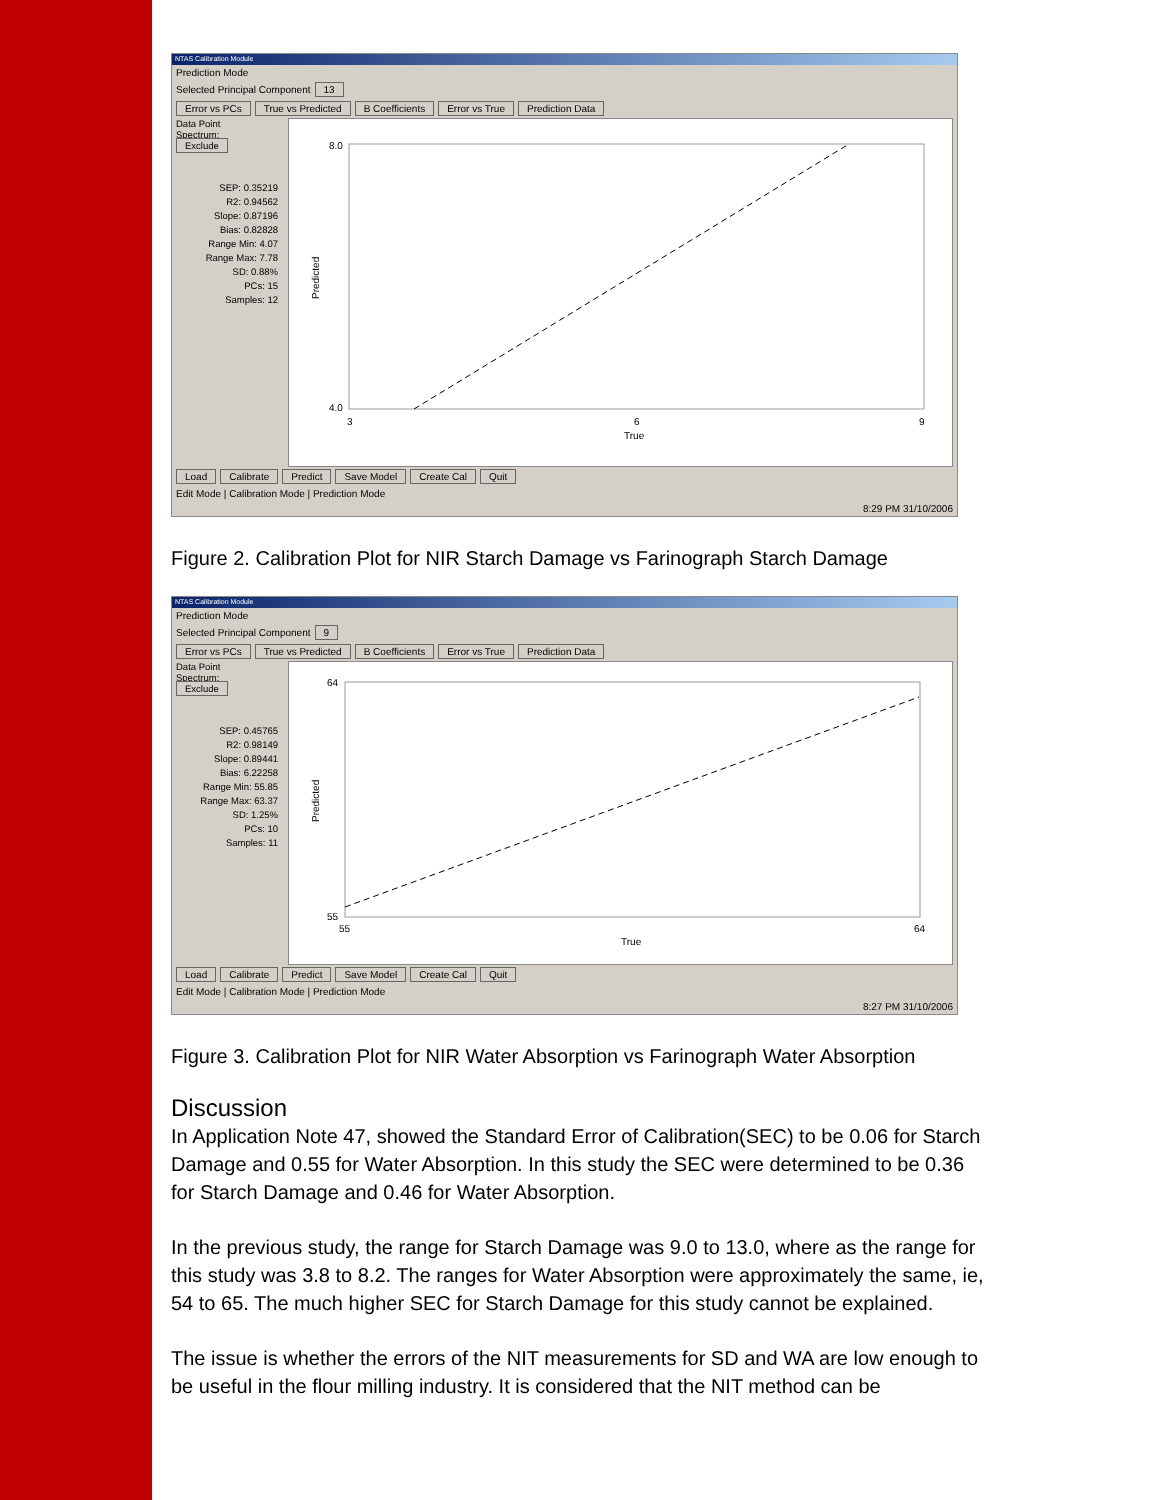NTAS Calibration Module
Prediction Mode
Selected Principal Component 13
Error vs PCs True vs Predicted B Coefficients Error vs True Prediction Data
Data Point
Spectrum:
Exclude
SEP: 0.35219
R2: 0.94562
Slope: 0.87196
Bias: 0.82828
Range Min: 4.07
Range Max: 7.78
SD: 0.88%
PCs: 15
Samples: 12
8.0
4.0
3
6
9
True
Predicted
Load Calibrate Predict Save Model Create Cal Quit
Edit Mode | Calibration Mode | Prediction Mode
8:29 PM 31/10/2006
Figure 2. Calibration Plot for NIR Starch Damage vs Farinograph Starch Damage
NTAS Calibration Module
Prediction Mode
Selected Principal Component 9
Error vs PCs True vs Predicted B Coefficients Error vs True Prediction Data
Data Point
Spectrum:
Exclude
SEP: 0.45765
R2: 0.98149
Slope: 0.89441
Bias: 6.22258
Range Min: 55.85
Range Max: 63.37
SD: 1.25%
PCs: 10
Samples: 11
64
55
55
64
True
Predicted
Load Calibrate Predict Save Model Create Cal Quit
Edit Mode | Calibration Mode | Prediction Mode
8:27 PM 31/10/2006
Figure 3. Calibration Plot for NIR Water Absorption vs Farinograph Water Absorption
Discussion
In Application Note 47, showed the Standard Error of Calibration(SEC) to be 0.06 for Starch Damage and 0.55 for Water Absorption. In this study the SEC were determined to be 0.36 for Starch Damage and 0.46 for Water Absorption.
In the previous study, the range for Starch Damage was 9.0 to 13.0, where as the range for this study was 3.8 to 8.2. The ranges for Water Absorption were approximately the same, ie, 54 to 65. The much higher SEC for Starch Damage for this study cannot be explained.
The issue is whether the errors of the NIT measurements for SD and WA are low enough to be useful in the flour milling industry. It is considered that the NIT method can be